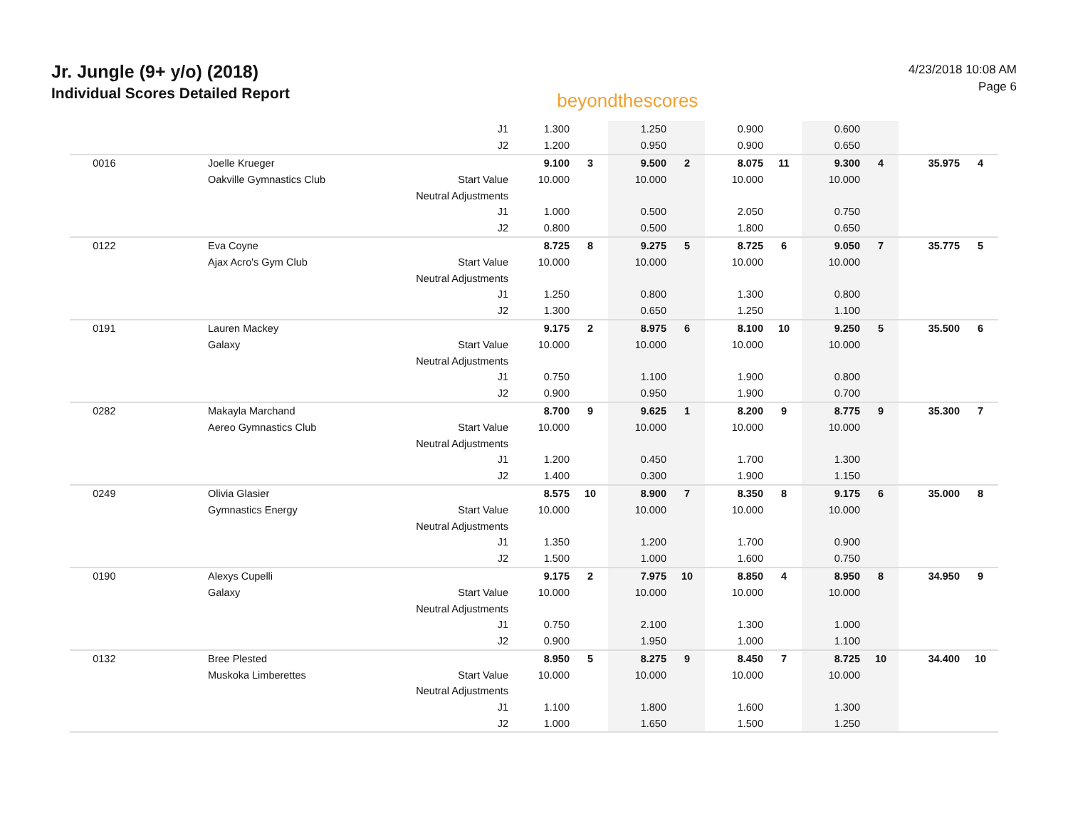Jr. Jungle (9+ y/o) (2018)
Individual Scores Detailed Report
beyondthescores
4/23/2018 10:08 AM
Page 6
| | | J1 | 1.300 | | 1.250 | | 0.900 | | 0.600 | | | |
| | | J2 | 1.200 | | 0.950 | | 0.900 | | 0.650 | | | |
| 0016 | Joelle Krueger | | 9.100 | 3 | 9.500 | 2 | 8.075 | 11 | 9.300 | 4 | 35.975 | 4 |
| | Oakville Gymnastics Club | Start Value | 10.000 | | 10.000 | | 10.000 | | 10.000 | | | |
| | | Neutral Adjustments | | | | | | | | | | |
| | | J1 | 1.000 | | 0.500 | | 2.050 | | 0.750 | | | |
| | | J2 | 0.800 | | 0.500 | | 1.800 | | 0.650 | | | |
| 0122 | Eva Coyne | | 8.725 | 8 | 9.275 | 5 | 8.725 | 6 | 9.050 | 7 | 35.775 | 5 |
| | Ajax Acro's Gym Club | Start Value | 10.000 | | 10.000 | | 10.000 | | 10.000 | | | |
| | | Neutral Adjustments | | | | | | | | | | |
| | | J1 | 1.250 | | 0.800 | | 1.300 | | 0.800 | | | |
| | | J2 | 1.300 | | 0.650 | | 1.250 | | 1.100 | | | |
| 0191 | Lauren Mackey | | 9.175 | 2 | 8.975 | 6 | 8.100 | 10 | 9.250 | 5 | 35.500 | 6 |
| | Galaxy | Start Value | 10.000 | | 10.000 | | 10.000 | | 10.000 | | | |
| | | Neutral Adjustments | | | | | | | | | | |
| | | J1 | 0.750 | | 1.100 | | 1.900 | | 0.800 | | | |
| | | J2 | 0.900 | | 0.950 | | 1.900 | | 0.700 | | | |
| 0282 | Makayla Marchand | | 8.700 | 9 | 9.625 | 1 | 8.200 | 9 | 8.775 | 9 | 35.300 | 7 |
| | Aereo Gymnastics Club | Start Value | 10.000 | | 10.000 | | 10.000 | | 10.000 | | | |
| | | Neutral Adjustments | | | | | | | | | | |
| | | J1 | 1.200 | | 0.450 | | 1.700 | | 1.300 | | | |
| | | J2 | 1.400 | | 0.300 | | 1.900 | | 1.150 | | | |
| 0249 | Olivia Glasier | | 8.575 | 10 | 8.900 | 7 | 8.350 | 8 | 9.175 | 6 | 35.000 | 8 |
| | Gymnastics Energy | Start Value | 10.000 | | 10.000 | | 10.000 | | 10.000 | | | |
| | | Neutral Adjustments | | | | | | | | | | |
| | | J1 | 1.350 | | 1.200 | | 1.700 | | 0.900 | | | |
| | | J2 | 1.500 | | 1.000 | | 1.600 | | 0.750 | | | |
| 0190 | Alexys Cupelli | | 9.175 | 2 | 7.975 | 10 | 8.850 | 4 | 8.950 | 8 | 34.950 | 9 |
| | Galaxy | Start Value | 10.000 | | 10.000 | | 10.000 | | 10.000 | | | |
| | | Neutral Adjustments | | | | | | | | | | |
| | | J1 | 0.750 | | 2.100 | | 1.300 | | 1.000 | | | |
| | | J2 | 0.900 | | 1.950 | | 1.000 | | 1.100 | | | |
| 0132 | Bree Plested | | 8.950 | 5 | 8.275 | 9 | 8.450 | 7 | 8.725 | 10 | 34.400 | 10 |
| | Muskoka Limberettes | Start Value | 10.000 | | 10.000 | | 10.000 | | 10.000 | | | |
| | | Neutral Adjustments | | | | | | | | | | |
| | | J1 | 1.100 | | 1.800 | | 1.600 | | 1.300 | | | |
| | | J2 | 1.000 | | 1.650 | | 1.500 | | 1.250 | | | |